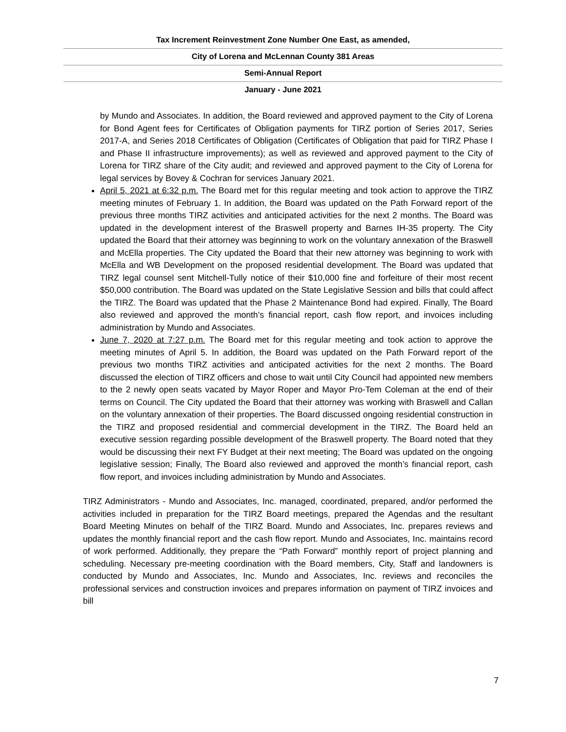Tax Increment Reinvestment Zone Number One East, as amended,
City of Lorena and McLennan County 381 Areas
Semi-Annual Report
January - June 2021
by Mundo and Associates. In addition, the Board reviewed and approved payment to the City of Lorena for Bond Agent fees for Certificates of Obligation payments for TIRZ portion of Series 2017, Series 2017-A, and Series 2018 Certificates of Obligation (Certificates of Obligation that paid for TIRZ Phase I and Phase II infrastructure improvements); as well as reviewed and approved payment to the City of Lorena for TIRZ share of the City audit; and reviewed and approved payment to the City of Lorena for legal services by Bovey & Cochran for services January 2021.
April 5, 2021 at 6:32 p.m. The Board met for this regular meeting and took action to approve the TIRZ meeting minutes of February 1. In addition, the Board was updated on the Path Forward report of the previous three months TIRZ activities and anticipated activities for the next 2 months. The Board was updated in the development interest of the Braswell property and Barnes IH-35 property. The City updated the Board that their attorney was beginning to work on the voluntary annexation of the Braswell and McElla properties. The City updated the Board that their new attorney was beginning to work with McElla and WB Development on the proposed residential development. The Board was updated that TIRZ legal counsel sent Mitchell-Tully notice of their $10,000 fine and forfeiture of their most recent $50,000 contribution. The Board was updated on the State Legislative Session and bills that could affect the TIRZ. The Board was updated that the Phase 2 Maintenance Bond had expired. Finally, The Board also reviewed and approved the month’s financial report, cash flow report, and invoices including administration by Mundo and Associates.
June 7, 2020 at 7:27 p.m. The Board met for this regular meeting and took action to approve the meeting minutes of April 5. In addition, the Board was updated on the Path Forward report of the previous two months TIRZ activities and anticipated activities for the next 2 months. The Board discussed the election of TIRZ officers and chose to wait until City Council had appointed new members to the 2 newly open seats vacated by Mayor Roper and Mayor Pro-Tem Coleman at the end of their terms on Council. The City updated the Board that their attorney was working with Braswell and Callan on the voluntary annexation of their properties. The Board discussed ongoing residential construction in the TIRZ and proposed residential and commercial development in the TIRZ. The Board held an executive session regarding possible development of the Braswell property. The Board noted that they would be discussing their next FY Budget at their next meeting; The Board was updated on the ongoing legislative session; Finally, The Board also reviewed and approved the month’s financial report, cash flow report, and invoices including administration by Mundo and Associates.
TIRZ Administrators - Mundo and Associates, Inc. managed, coordinated, prepared, and/or performed the activities included in preparation for the TIRZ Board meetings, prepared the Agendas and the resultant Board Meeting Minutes on behalf of the TIRZ Board. Mundo and Associates, Inc. prepares reviews and updates the monthly financial report and the cash flow report. Mundo and Associates, Inc. maintains record of work performed. Additionally, they prepare the “Path Forward” monthly report of project planning and scheduling. Necessary pre-meeting coordination with the Board members, City, Staff and landowners is conducted by Mundo and Associates, Inc. Mundo and Associates, Inc. reviews and reconciles the professional services and construction invoices and prepares information on payment of TIRZ invoices and bill
7